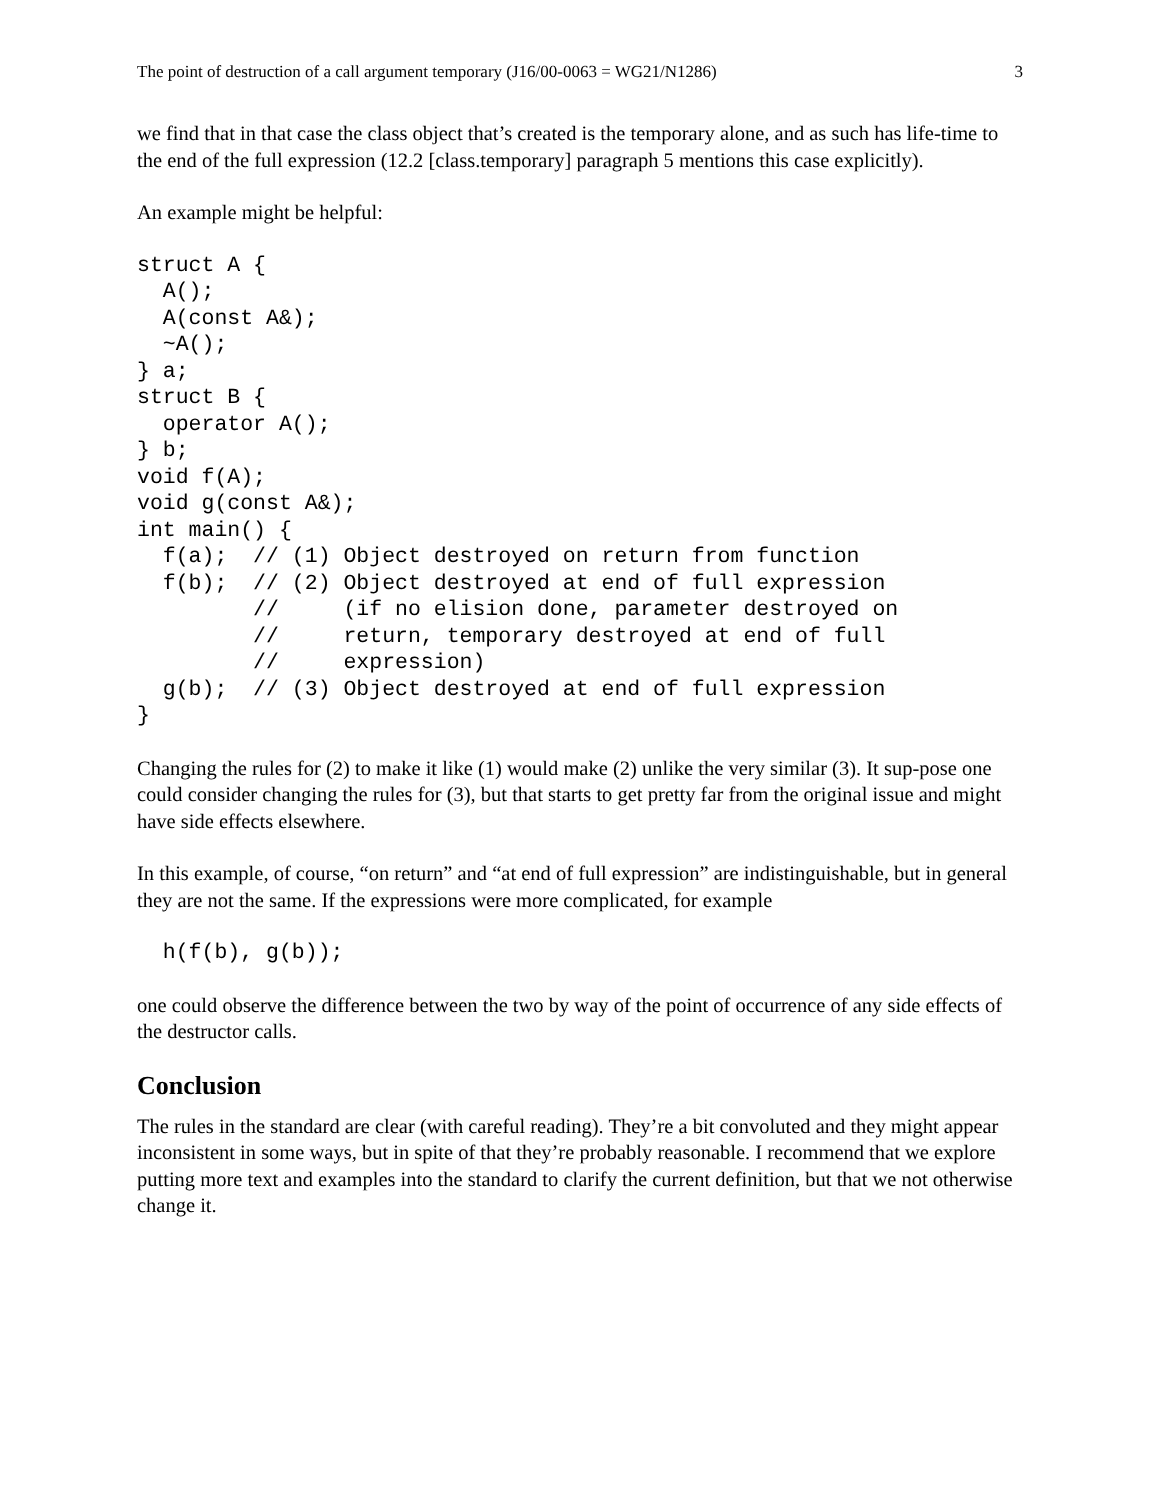The point of destruction of a call argument temporary (J16/00-0063 = WG21/N1286) 3
we find that in that case the class object that’s created is the temporary alone, and as such has life-time to the end of the full expression (12.2 [class.temporary] paragraph 5 mentions this case explicitly).
An example might be helpful:
struct A {
  A();
  A(const A&);
  ~A();
} a;
struct B {
  operator A();
} b;
void f(A);
void g(const A&);
int main() {
  f(a);  // (1) Object destroyed on return from function
  f(b);  // (2) Object destroyed at end of full expression
         //     (if no elision done, parameter destroyed on
         //     return, temporary destroyed at end of full
         //     expression)
  g(b);  // (3) Object destroyed at end of full expression
}
Changing the rules for (2) to make it like (1) would make (2) unlike the very similar (3). It sup-pose one could consider changing the rules for (3), but that starts to get pretty far from the original issue and might have side effects elsewhere.
In this example, of course, “on return” and “at end of full expression” are indistinguishable, but in general they are not the same. If the expressions were more complicated, for example
  h(f(b), g(b));
one could observe the difference between the two by way of the point of occurrence of any side effects of the destructor calls.
Conclusion
The rules in the standard are clear (with careful reading). They’re a bit convoluted and they might appear inconsistent in some ways, but in spite of that they’re probably reasonable. I recommend that we explore putting more text and examples into the standard to clarify the current definition, but that we not otherwise change it.